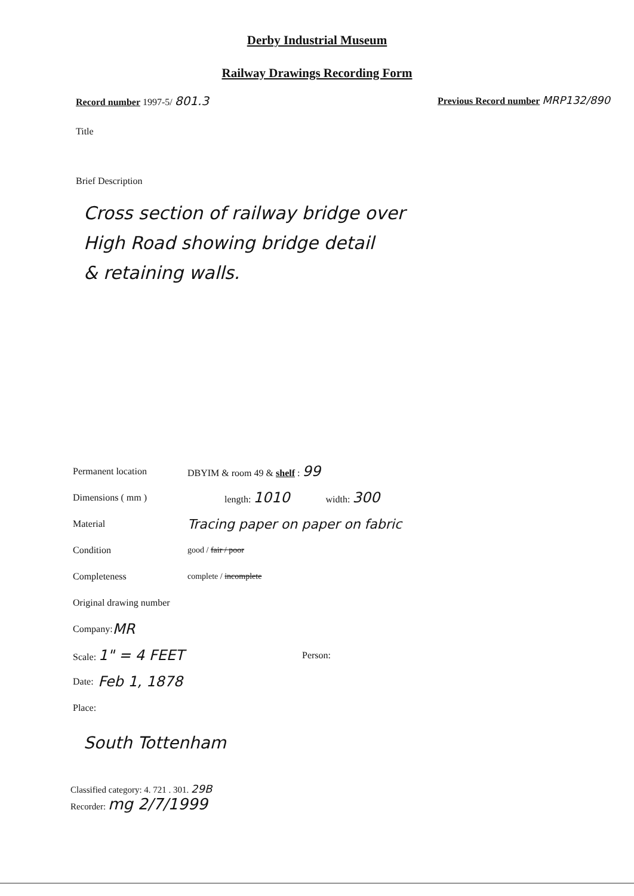Derby Industrial Museum
Railway Drawings Recording Form
Record number 1997-5/ 801.3
Previous Record number MRP132/890
Title
Brief Description
Cross section of railway bridge over
High Road showing bridge detail
& retaining walls.
Permanent location DBYIM & room 49 & shelf : 99
Dimensions ( mm ) length: 1010 width: 300
Material Tracing paper on paper on fabric
Condition good / fair / poor
Completeness complete / incomplete
Original drawing number
Company: MR
Scale: 1" = 4 FEET Person:
Date: Feb 1, 1878
Place:
South Tottenham
Classified category: 4. 721 . 301. 29B
Recorder: mg 2/7/1999